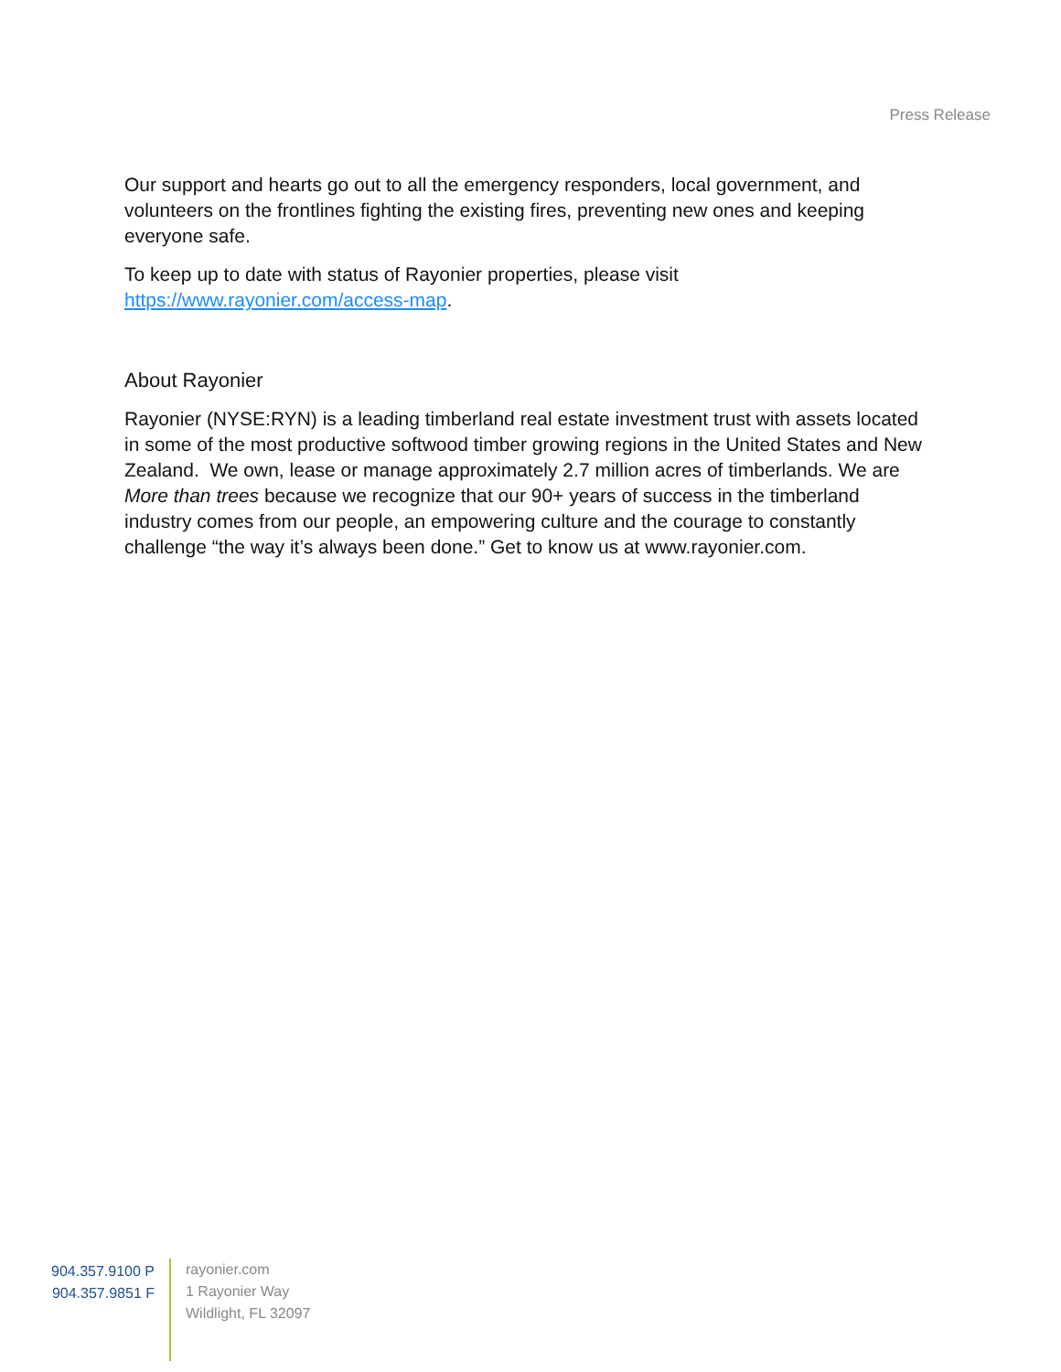Press Release
Our support and hearts go out to all the emergency responders, local government, and volunteers on the frontlines fighting the existing fires, preventing new ones and keeping everyone safe.
To keep up to date with status of Rayonier properties, please visit https://www.rayonier.com/access-map.
About Rayonier
Rayonier (NYSE:RYN) is a leading timberland real estate investment trust with assets located in some of the most productive softwood timber growing regions in the United States and New Zealand. We own, lease or manage approximately 2.7 million acres of timberlands. We are More than trees because we recognize that our 90+ years of success in the timberland industry comes from our people, an empowering culture and the courage to constantly challenge “the way it’s always been done.” Get to know us at www.rayonier.com.
904.357.9100 P
904.357.9851 F
rayonier.com
1 Rayonier Way
Wildlight, FL 32097